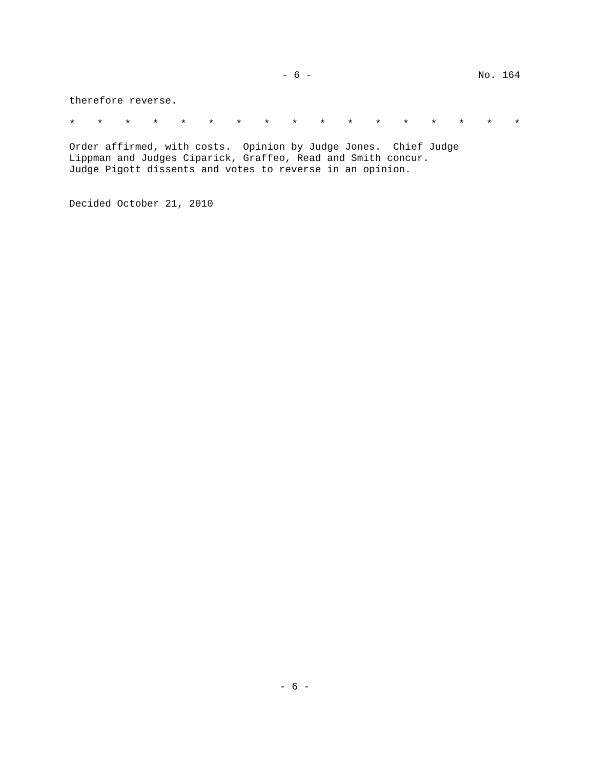- 6 - No. 164
therefore reverse.
* * * * * * * * * * * * * * * * *
Order affirmed, with costs. Opinion by Judge Jones. Chief Judge Lippman and Judges Ciparick, Graffeo, Read and Smith concur. Judge Pigott dissents and votes to reverse in an opinion.
Decided October 21, 2010
- 6 -